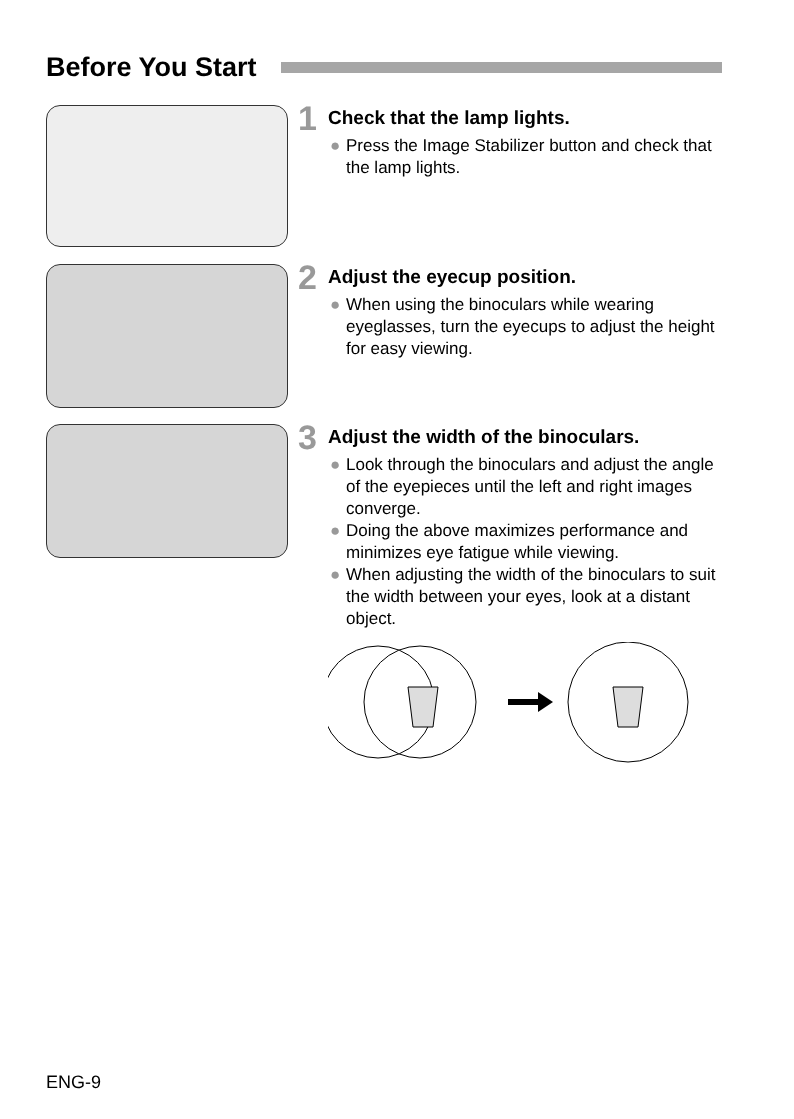Before You Start
1
Check that the lamp lights.
● Press the Image Stabilizer button and check that the lamp lights.
2
Adjust the eyecup position.
● When using the binoculars while wearing eyeglasses, turn the eyecups to adjust the height for easy viewing.
3
Adjust the width of the binoculars.
● Look through the binoculars and adjust the angle of the eyepieces until the left and right images converge.
● Doing the above maximizes performance and minimizes eye fatigue while viewing.
● When adjusting the width of the binoculars to suit the width between your eyes, look at a distant object.
ENG-9